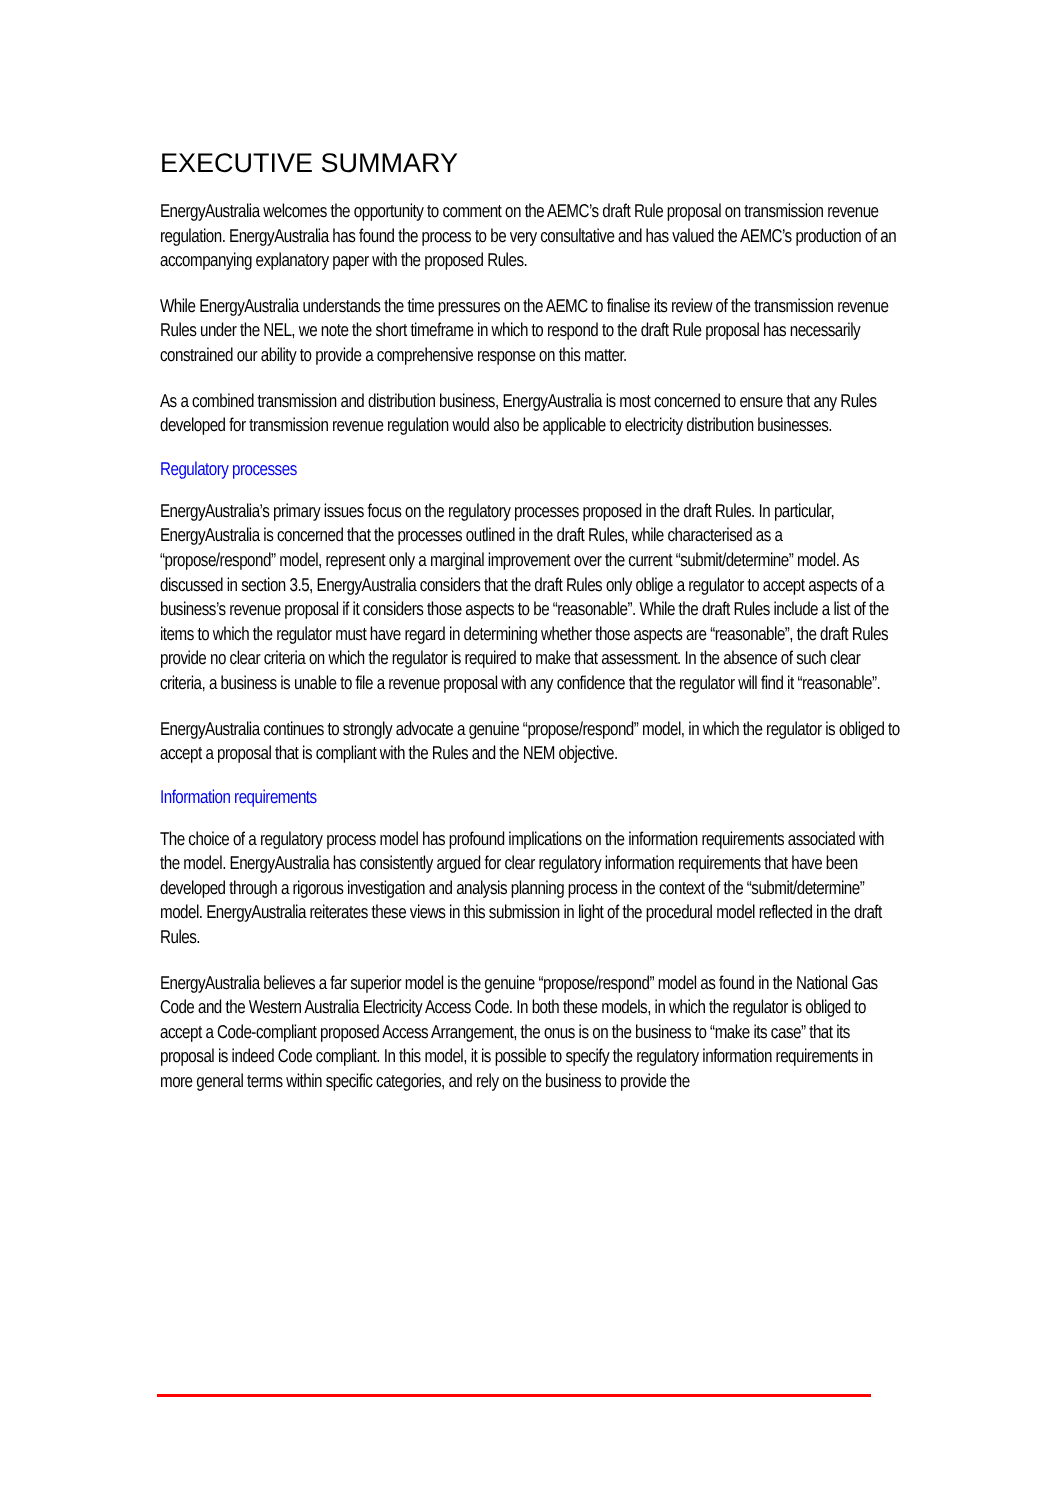EXECUTIVE SUMMARY
EnergyAustralia welcomes the opportunity to comment on the AEMC’s draft Rule proposal on transmission revenue regulation. EnergyAustralia has found the process to be very consultative and has valued the AEMC’s production of an accompanying explanatory paper with the proposed Rules.
While EnergyAustralia understands the time pressures on the AEMC to finalise its review of the transmission revenue Rules under the NEL, we note the short timeframe in which to respond to the draft Rule proposal has necessarily constrained our ability to provide a comprehensive response on this matter.
As a combined transmission and distribution business, EnergyAustralia is most concerned to ensure that any Rules developed for transmission revenue regulation would also be applicable to electricity distribution businesses.
Regulatory processes
EnergyAustralia’s primary issues focus on the regulatory processes proposed in the draft Rules. In particular, EnergyAustralia is concerned that the processes outlined in the draft Rules, while characterised as a “propose/respond” model, represent only a marginal improvement over the current “submit/determine” model. As discussed in section 3.5, EnergyAustralia considers that the draft Rules only oblige a regulator to accept aspects of a business’s revenue proposal if it considers those aspects to be “reasonable”. While the draft Rules include a list of the items to which the regulator must have regard in determining whether those aspects are “reasonable”, the draft Rules provide no clear criteria on which the regulator is required to make that assessment. In the absence of such clear criteria, a business is unable to file a revenue proposal with any confidence that the regulator will find it “reasonable”.
EnergyAustralia continues to strongly advocate a genuine “propose/respond” model, in which the regulator is obliged to accept a proposal that is compliant with the Rules and the NEM objective.
Information requirements
The choice of a regulatory process model has profound implications on the information requirements associated with the model. EnergyAustralia has consistently argued for clear regulatory information requirements that have been developed through a rigorous investigation and analysis planning process in the context of the “submit/determine” model. EnergyAustralia reiterates these views in this submission in light of the procedural model reflected in the draft Rules.
EnergyAustralia believes a far superior model is the genuine “propose/respond” model as found in the National Gas Code and the Western Australia Electricity Access Code. In both these models, in which the regulator is obliged to accept a Code-compliant proposed Access Arrangement, the onus is on the business to “make its case” that its proposal is indeed Code compliant. In this model, it is possible to specify the regulatory information requirements in more general terms within specific categories, and rely on the business to provide the